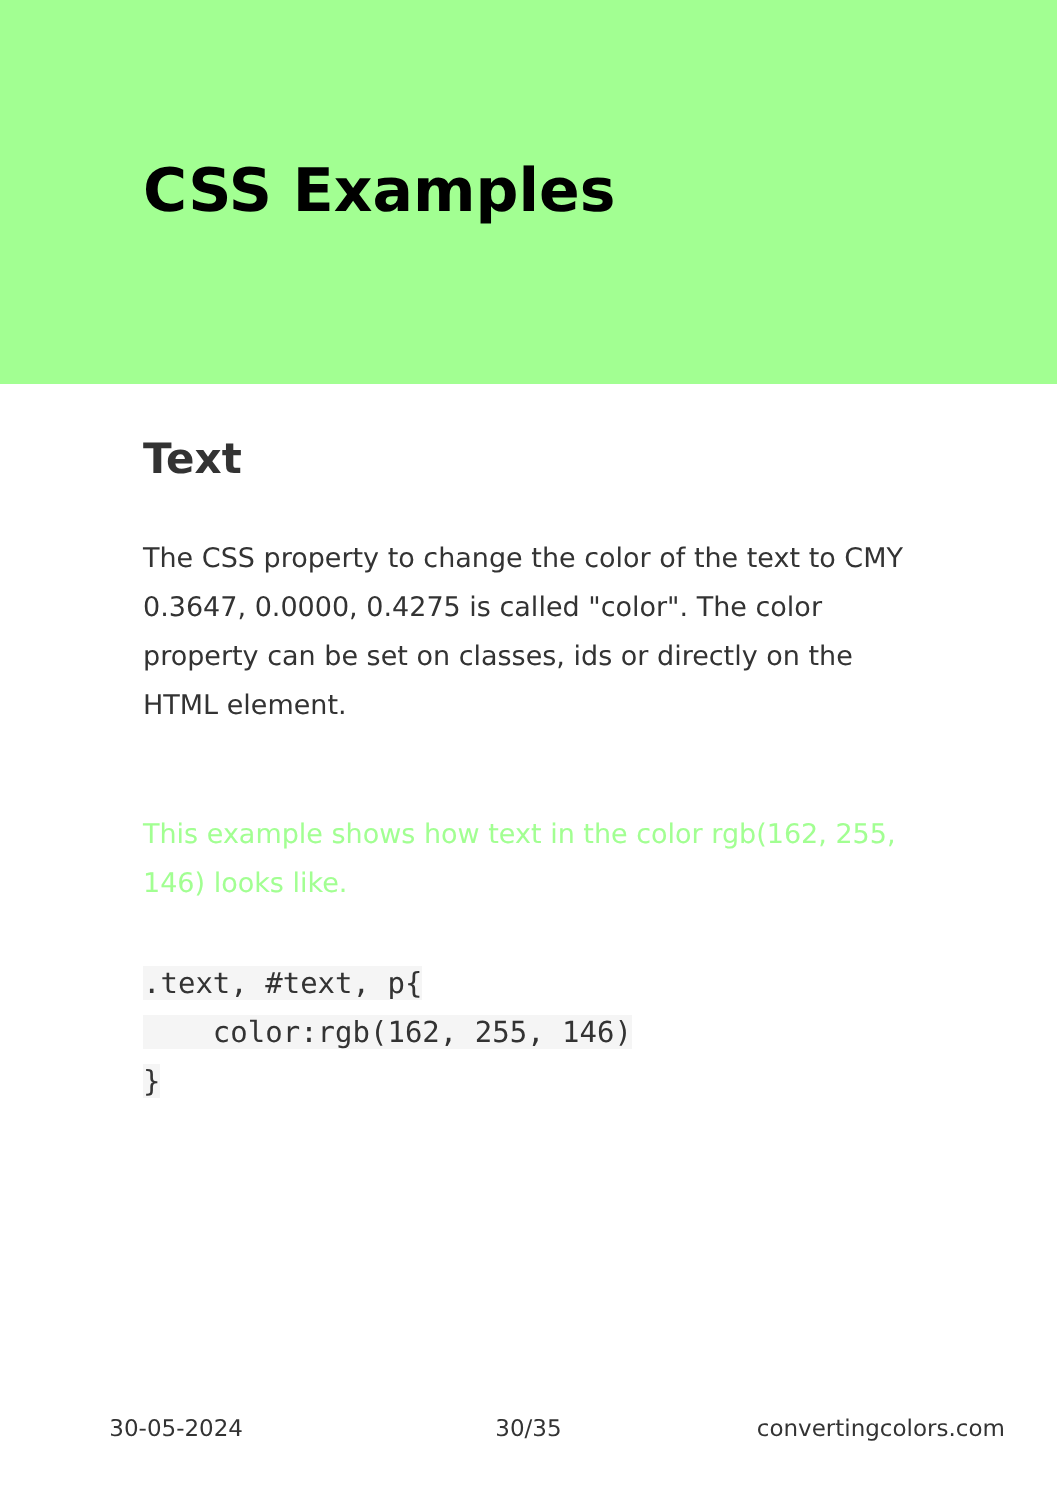CSS Examples
Text
The CSS property to change the color of the text to CMY 0.3647, 0.0000, 0.4275 is called "color". The color property can be set on classes, ids or directly on the HTML element.
This example shows how text in the color rgb(162, 255, 146) looks like.
.text, #text, p{
    color:rgb(162, 255, 146)
}
30-05-2024 30/35 convertingcolors.com